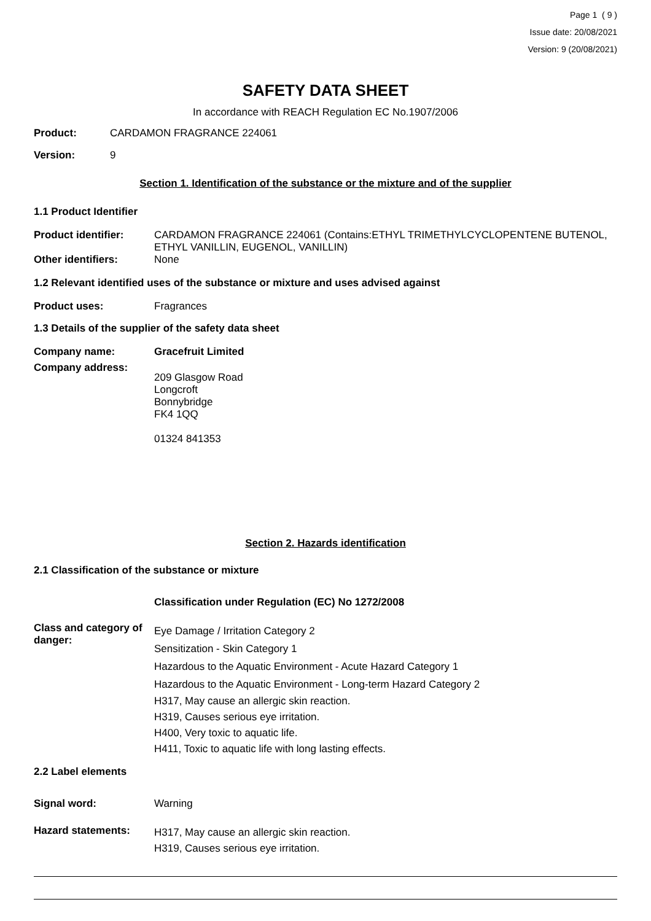Page 1 ( 9 )
Issue date: 20/08/2021
Version: 9 (20/08/2021)
SAFETY DATA SHEET
In accordance with REACH Regulation EC No.1907/2006
Product: CARDAMON FRAGRANCE 224061
Version: 9
Section 1. Identification of the substance or the mixture and of the supplier
1.1 Product Identifier
Product identifier: CARDAMON FRAGRANCE 224061 (Contains:ETHYL TRIMETHYLCYCLOPENTENE BUTENOL, ETHYL VANILLIN, EUGENOL, VANILLIN)
Other identifiers: None
1.2 Relevant identified uses of the substance or mixture and uses advised against
Product uses: Fragrances
1.3 Details of the supplier of the safety data sheet
Company name: Gracefruit Limited
Company address:
209 Glasgow Road
Longcroft
Bonnybridge
FK4 1QQ
01324 841353
Section 2. Hazards identification
2.1 Classification of the substance or mixture
Classification under Regulation (EC) No 1272/2008
Class and category of danger:
Eye Damage / Irritation Category 2
Sensitization - Skin Category 1
Hazardous to the Aquatic Environment - Acute Hazard Category 1
Hazardous to the Aquatic Environment - Long-term Hazard Category 2
H317, May cause an allergic skin reaction.
H319, Causes serious eye irritation.
H400, Very toxic to aquatic life.
H411, Toxic to aquatic life with long lasting effects.
2.2 Label elements
Signal word: Warning
Hazard statements:
H317, May cause an allergic skin reaction.
H319, Causes serious eye irritation.